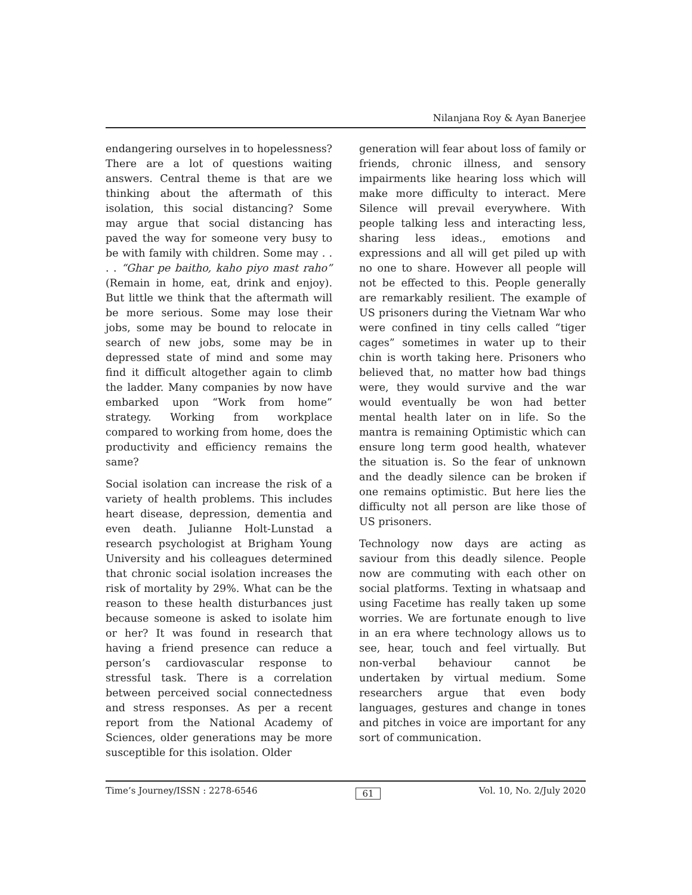Nilanjana Roy & Ayan Banerjee
endangering ourselves in to hopelessness? There are a lot of questions waiting answers. Central theme is that are we thinking about the aftermath of this isolation, this social distancing? Some may argue that social distancing has paved the way for someone very busy to be with family with children. Some may . . . . “Ghar pe baitho, kaho piyo mast raho” (Remain in home, eat, drink and enjoy). But little we think that the aftermath will be more serious. Some may lose their jobs, some may be bound to relocate in search of new jobs, some may be in depressed state of mind and some may find it difficult altogether again to climb the ladder. Many companies by now have embarked upon “Work from home” strategy. Working from workplace compared to working from home, does the productivity and efficiency remains the same?
Social isolation can increase the risk of a variety of health problems. This includes heart disease, depression, dementia and even death. Julianne Holt-Lunstad a research psychologist at Brigham Young University and his colleagues determined that chronic social isolation increases the risk of mortality by 29%. What can be the reason to these health disturbances just because someone is asked to isolate him or her? It was found in research that having a friend presence can reduce a person’s cardiovascular response to stressful task. There is a correlation between perceived social connectedness and stress responses. As per a recent report from the National Academy of Sciences, older generations may be more susceptible for this isolation. Older
generation will fear about loss of family or friends, chronic illness, and sensory impairments like hearing loss which will make more difficulty to interact. Mere Silence will prevail everywhere. With people talking less and interacting less, sharing less ideas., emotions and expressions and all will get piled up with no one to share. However all people will not be effected to this. People generally are remarkably resilient. The example of US prisoners during the Vietnam War who were confined in tiny cells called “tiger cages” sometimes in water up to their chin is worth taking here. Prisoners who believed that, no matter how bad things were, they would survive and the war would eventually be won had better mental health later on in life. So the mantra is remaining Optimistic which can ensure long term good health, whatever the situation is. So the fear of unknown and the deadly silence can be broken if one remains optimistic. But here lies the difficulty not all person are like those of US prisoners.
Technology now days are acting as saviour from this deadly silence. People now are commuting with each other on social platforms. Texting in whatsaap and using Facetime has really taken up some worries. We are fortunate enough to live in an era where technology allows us to see, hear, touch and feel virtually. But non-verbal behaviour cannot be undertaken by virtual medium. Some researchers argue that even body languages, gestures and change in tones and pitches in voice are important for any sort of communication.
Time’s Journey/ISSN : 2278-6546 61 Vol. 10, No. 2/July 2020